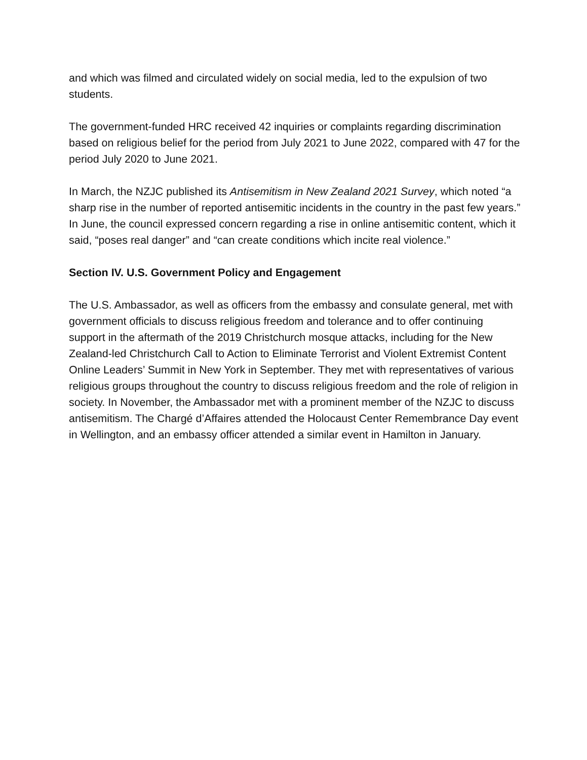and which was filmed and circulated widely on social media, led to the expulsion of two students.
The government-funded HRC received 42 inquiries or complaints regarding discrimination based on religious belief for the period from July 2021 to June 2022, compared with 47 for the period July 2020 to June 2021.
In March, the NZJC published its Antisemitism in New Zealand 2021 Survey, which noted “a sharp rise in the number of reported antisemitic incidents in the country in the past few years.” In June, the council expressed concern regarding a rise in online antisemitic content, which it said, “poses real danger” and “can create conditions which incite real violence.”
Section IV. U.S. Government Policy and Engagement
The U.S. Ambassador, as well as officers from the embassy and consulate general, met with government officials to discuss religious freedom and tolerance and to offer continuing support in the aftermath of the 2019 Christchurch mosque attacks, including for the New Zealand-led Christchurch Call to Action to Eliminate Terrorist and Violent Extremist Content Online Leaders’ Summit in New York in September. They met with representatives of various religious groups throughout the country to discuss religious freedom and the role of religion in society. In November, the Ambassador met with a prominent member of the NZJC to discuss antisemitism. The Chargé d’Affaires attended the Holocaust Center Remembrance Day event in Wellington, and an embassy officer attended a similar event in Hamilton in January.